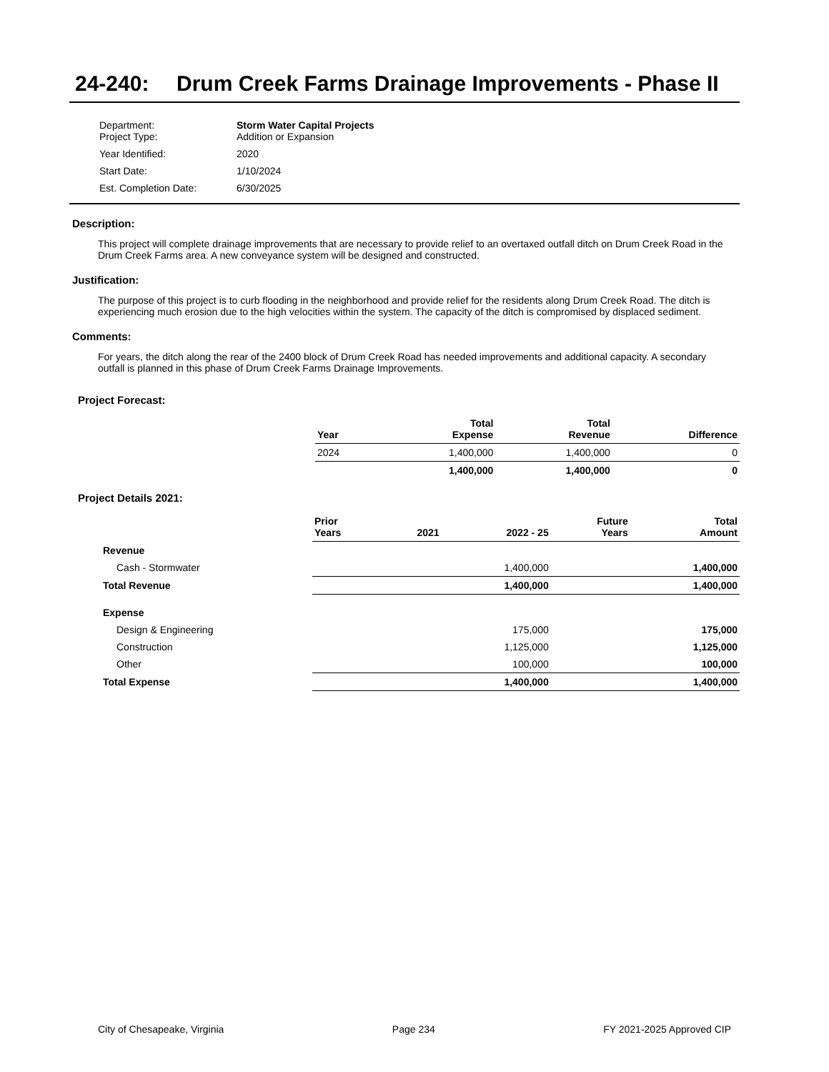24-240: Drum Creek Farms Drainage Improvements - Phase II
| Department: Project Type: | Storm Water Capital Projects Addition or Expansion |
| Year Identified: | 2020 |
| Start Date: | 1/10/2024 |
| Est. Completion Date: | 6/30/2025 |
Description:
This project will complete drainage improvements that are necessary to provide relief to an overtaxed outfall ditch on Drum Creek Road in the Drum Creek Farms area. A new conveyance system will be designed and constructed.
Justification:
The purpose of this project is to curb flooding in the neighborhood and provide relief for the residents along Drum Creek Road. The ditch is experiencing much erosion due to the high velocities within the system. The capacity of the ditch is compromised by displaced sediment.
Comments:
For years, the ditch along the rear of the 2400 block of Drum Creek Road has needed improvements and additional capacity. A secondary outfall is planned in this phase of Drum Creek Farms Drainage Improvements.
Project Forecast:
| Year | Total Expense | Total Revenue | Difference |
| --- | --- | --- | --- |
| 2024 | 1,400,000 | 1,400,000 | 0 |
| | 1,400,000 | 1,400,000 | 0 |
Project Details 2021:
| | Prior Years | 2021 | 2022 - 25 | Future Years | Total Amount |
| --- | --- | --- | --- | --- | --- |
| Revenue | | | | | |
| Cash - Stormwater | | | 1,400,000 | | 1,400,000 |
| Total Revenue | | | 1,400,000 | | 1,400,000 |
| Expense | | | | | |
| Design & Engineering | | | 175,000 | | 175,000 |
| Construction | | | 1,125,000 | | 1,125,000 |
| Other | | | 100,000 | | 100,000 |
| Total Expense | | | 1,400,000 | | 1,400,000 |
City of Chesapeake, Virginia Page 234 FY 2021-2025 Approved CIP